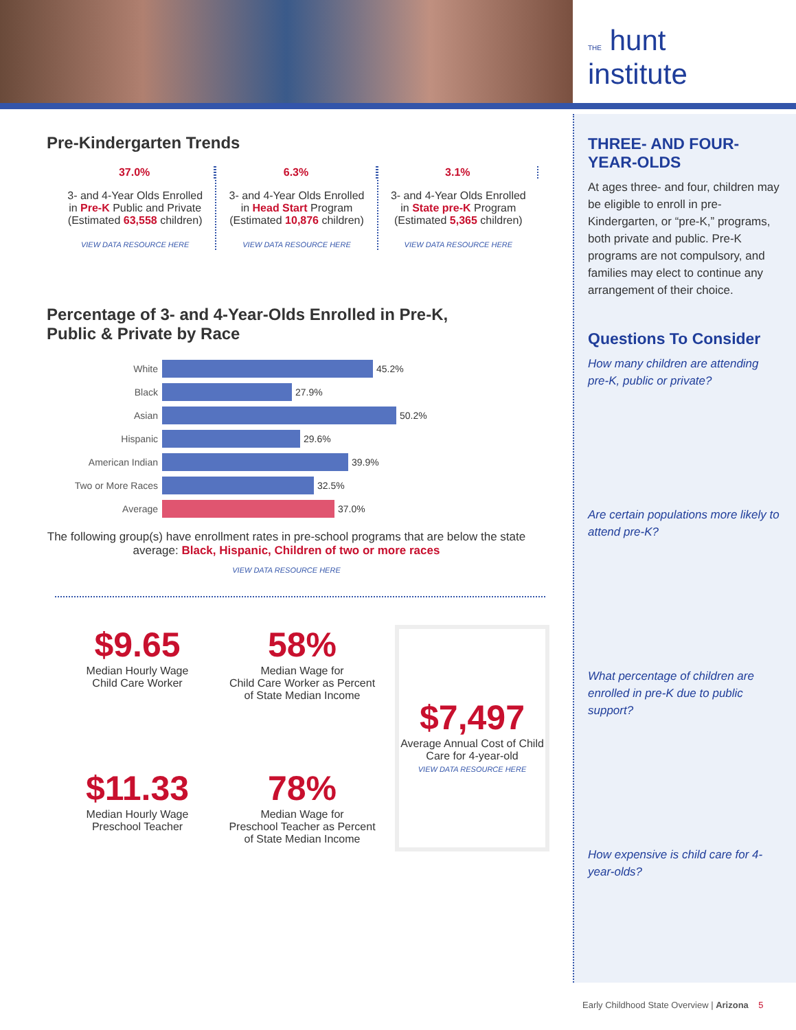THE hunt
institute
Pre-Kindergarten Trends
37.0%
3- and 4-Year Olds Enrolled
in Pre-K Public and Private
(Estimated 63,558 children)
VIEW DATA RESOURCE HERE
6.3%
3- and 4-Year Olds Enrolled
in Head Start Program
(Estimated 10,876 children)
VIEW DATA RESOURCE HERE
3.1%
3- and 4-Year Olds Enrolled
in State pre-K Program
(Estimated 5,365 children)
VIEW DATA RESOURCE HERE
Percentage of 3- and 4-Year-Olds Enrolled in Pre-K,
Public & Private by Race
White
45.2%
Black
27.9%
Asian
50.2%
Hispanic
29.6%
American Indian
39.9%
Two or More Races
32.5%
Average
37.0%
The following group(s) have enrollment rates in pre-school programs that are below the state average: Black, Hispanic, Children of two or more races
VIEW DATA RESOURCE HERE
$9.65
Median Hourly Wage
Child Care Worker
58%
Median Wage for
Child Care Worker as Percent
of State Median Income
$11.33
Median Hourly Wage
Preschool Teacher
78%
Median Wage for
Preschool Teacher as Percent
of State Median Income
$7,497
Average Annual Cost of Child Care for 4-year-old
VIEW DATA RESOURCE HERE
THREE- AND FOUR-YEAR-OLDS
At ages three- and four, children may be eligible to enroll in pre-Kindergarten, or “pre-K,” programs, both private and public. Pre-K programs are not compulsory, and families may elect to continue any arrangement of their choice.
Questions To Consider
How many children are attending pre-K, public or private?
Are certain populations more likely to attend pre-K?
What percentage of children are enrolled in pre-K due to public support?
How expensive is child care for 4-year-olds?
Early Childhood State Overview | Arizona 5